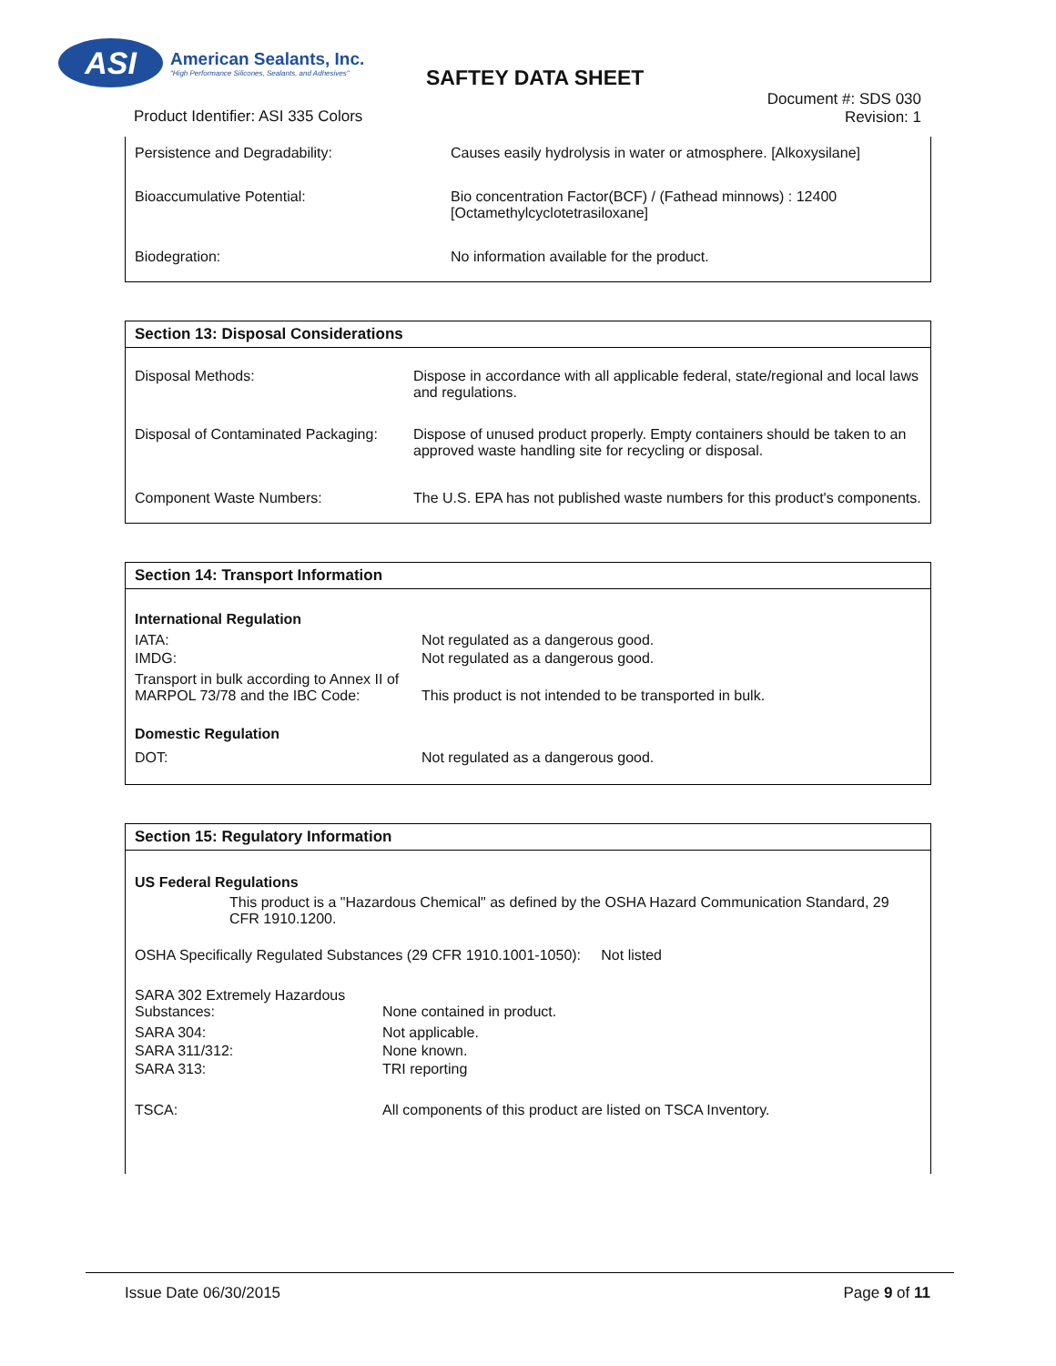ASI
American Sealants, Inc.
"High Performance Silicones, Sealants, and Adhesives"
SAFTEY DATA SHEET
Product Identifier: ASI 335 Colors
Document #: SDS 030
Revision: 1
| Persistence and Degradability: | Causes easily hydrolysis in water or atmosphere. [Alkoxysilane] |
| Bioaccumulative Potential: | Bio concentration Factor(BCF) / (Fathead minnows) : 12400 [Octamethylcyclotetrasiloxane] |
| Biodegration: | No information available for the product. |
Section 13: Disposal Considerations
| Disposal Methods: | Dispose in accordance with all applicable federal, state/regional and local laws and regulations. |
| Disposal of Contaminated Packaging: | Dispose of unused product properly. Empty containers should be taken to an approved waste handling site for recycling or disposal. |
| Component Waste Numbers: | The U.S. EPA has not published waste numbers for this product's components. |
Section 14: Transport Information
| International Regulation | |
| IATA: | Not regulated as a dangerous good. |
| IMDG: | Not regulated as a dangerous good. |
| Transport in bulk according to Annex II of MARPOL 73/78 and the IBC Code: | This product is not intended to be transported in bulk. |
| Domestic Regulation | |
| DOT: | Not regulated as a dangerous good. |
Section 15: Regulatory Information
US Federal Regulations
This product is a "Hazardous Chemical" as defined by the OSHA Hazard Communication Standard, 29 CFR 1910.1200.
OSHA Specifically Regulated Substances (29 CFR 1910.1001-1050): Not listed
| SARA 302 Extremely Hazardous Substances: | None contained in product. |
| SARA 304: | Not applicable. |
| SARA 311/312: | None known. |
| SARA 313: | TRI reporting |
| TSCA: | All components of this product are listed on TSCA Inventory. |
Issue Date 06/30/2015 Page 9 of 11